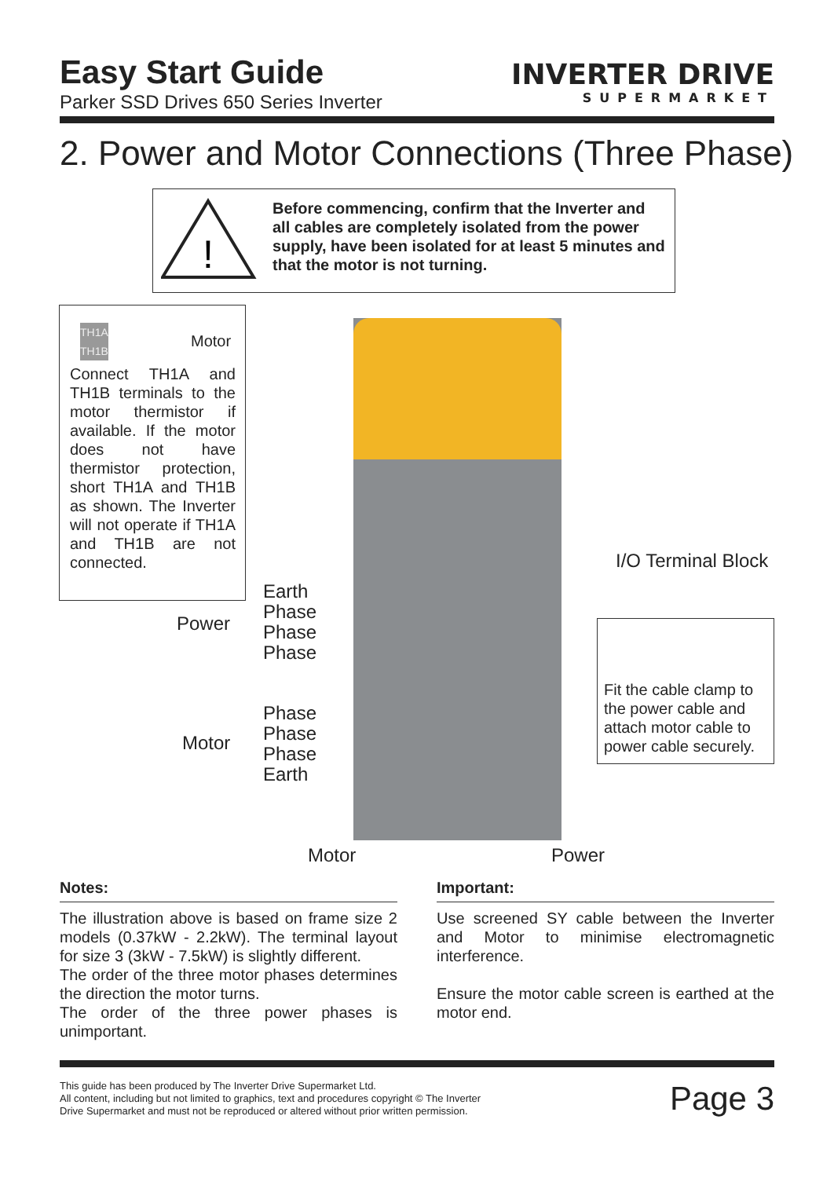Easy Start Guide
Parker SSD Drives 650 Series Inverter
INVERTER DRIVE
SUPERMARKET
2. Power and Motor Connections (Three Phase)
!
Before commencing, confirm that the Inverter and all cables are completely isolated from the power supply, have been isolated for at least 5 minutes and that the motor is not turning.
Motor
TH1A
TH1B
Connect TH1A and TH1B terminals to the motor thermistor if available. If the motor does not have thermistor protection, short TH1A and TH1B as shown. The Inverter will not operate if TH1A and TH1B are not connected.
Power
Earth
Phase
Phase
Phase
Motor
Phase
Phase
Phase
Earth
I/O Terminal Block
Motor Power
Fit the cable clamp to the power cable and attach motor cable to power cable securely.
Notes:
The illustration above is based on frame size 2 models (0.37kW - 2.2kW). The terminal layout for size 3 (3kW - 7.5kW) is slightly different.
The order of the three motor phases determines the direction the motor turns.
The order of the three power phases is unimportant.
Important:
Use screened SY cable between the Inverter and Motor to minimise electromagnetic interference.
Ensure the motor cable screen is earthed at the motor end.
This guide has been produced by The Inverter Drive Supermarket Ltd.
All content, including but not limited to graphics, text and procedures copyright © The Inverter
Drive Supermarket and must not be reproduced or altered without prior written permission.
Page 3